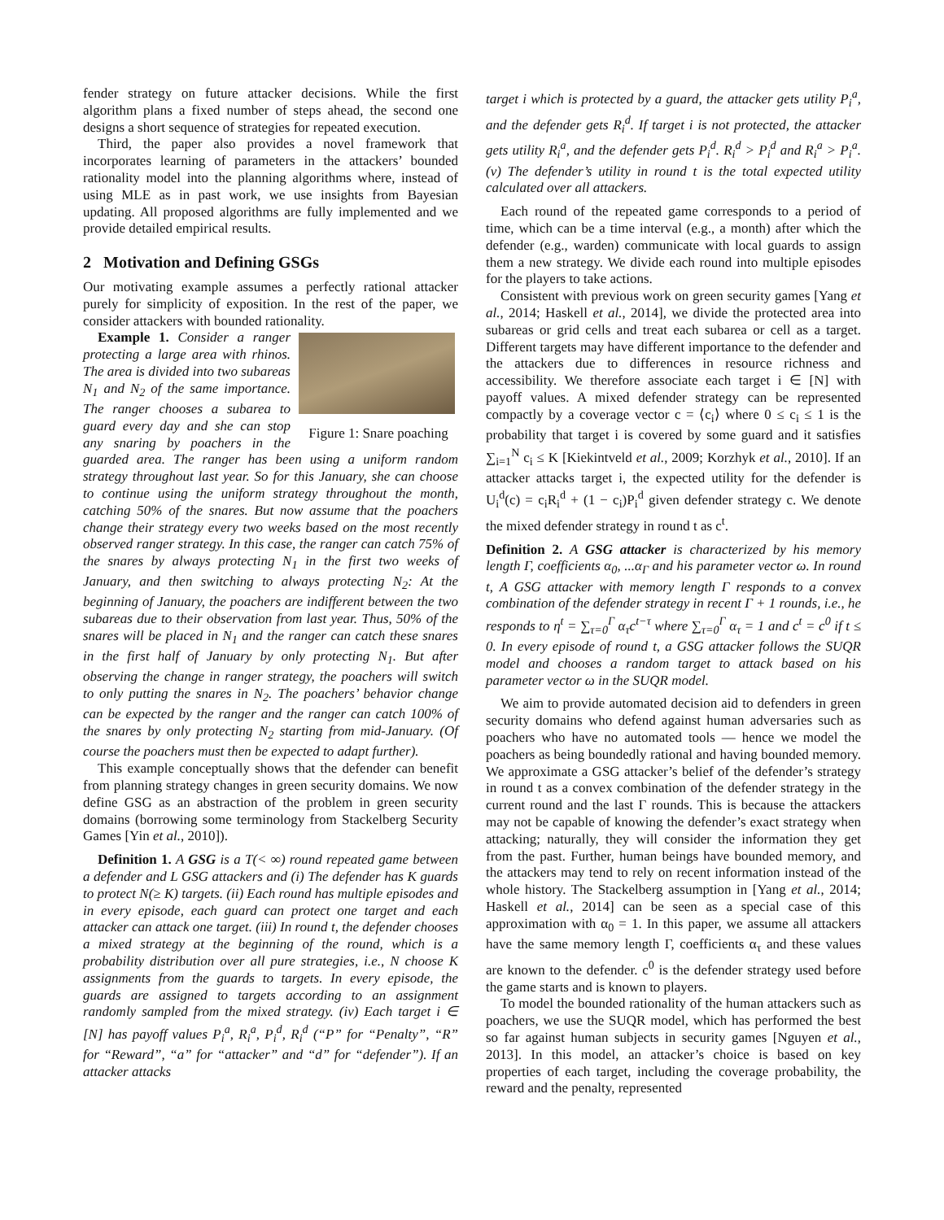fender strategy on future attacker decisions. While the first algorithm plans a fixed number of steps ahead, the second one designs a short sequence of strategies for repeated execution.
Third, the paper also provides a novel framework that incorporates learning of parameters in the attackers’ bounded rationality model into the planning algorithms where, instead of using MLE as in past work, we use insights from Bayesian updating. All proposed algorithms are fully implemented and we provide detailed empirical results.
2 Motivation and Defining GSGs
Our motivating example assumes a perfectly rational attacker purely for simplicity of exposition. In the rest of the paper, we consider attackers with bounded rationality.
Figure 1: Snare poaching
Example 1. Consider a ranger protecting a large area with rhinos. The area is divided into two subareas N<sub>1</sub> and N<sub>2</sub> of the same importance. The ranger chooses a subarea to guard every day and she can stop any snaring by poachers in the guarded area. The ranger has been using a uniform random strategy throughout last year. So for this January, she can choose to continue using the uniform strategy throughout the month, catching 50% of the snares. But now assume that the poachers change their strategy every two weeks based on the most recently observed ranger strategy. In this case, the ranger can catch 75% of the snares by always protecting N<sub>1</sub> in the first two weeks of January, and then switching to always protecting N<sub>2</sub>: At the beginning of January, the poachers are indifferent between the two subareas due to their observation from last year. Thus, 50% of the snares will be placed in N<sub>1</sub> and the ranger can catch these snares in the first half of January by only protecting N<sub>1</sub>. But after observing the change in ranger strategy, the poachers will switch to only putting the snares in N<sub>2</sub>. The poachers’ behavior change can be expected by the ranger and the ranger can catch 100% of the snares by only protecting N<sub>2</sub> starting from mid-January. (Of course the poachers must then be expected to adapt further).
This example conceptually shows that the defender can benefit from planning strategy changes in green security domains. We now define GSG as an abstraction of the problem in green security domains (borrowing some terminology from Stackelberg Security Games [Yin et al., 2010]).
Definition 1. A GSG is a T(< ∞) round repeated game between a defender and L GSG attackers and (i) The defender has K guards to protect N(≥ K) targets. (ii) Each round has multiple episodes and in every episode, each guard can protect one target and each attacker can attack one target. (iii) In round t, the defender chooses a mixed strategy at the beginning of the round, which is a probability distribution over all pure strategies, i.e., N choose K assignments from the guards to targets. In every episode, the guards are assigned to targets according to an assignment randomly sampled from the mixed strategy. (iv) Each target i ∈ [N] has payoff values P<sub>i</sub><sup>a</sup>, R<sub>i</sub><sup>a</sup>, P<sub>i</sub><sup>d</sup>, R<sub>i</sub><sup>d</sup> (“P” for “Penalty”, “R” for “Reward”, “a” for “attacker” and “d” for “defender”). If an attacker attacks
target i which is protected by a guard, the attacker gets utility P<sub>i</sub><sup>a</sup>, and the defender gets R<sub>i</sub><sup>d</sup>. If target i is not protected, the attacker gets utility R<sub>i</sub><sup>a</sup>, and the defender gets P<sub>i</sub><sup>d</sup>. R<sub>i</sub><sup>d</sup> > P<sub>i</sub><sup>d</sup> and R<sub>i</sub><sup>a</sup> > P<sub>i</sub><sup>a</sup>. (v) The defender’s utility in round t is the total expected utility calculated over all attackers.
Each round of the repeated game corresponds to a period of time, which can be a time interval (e.g., a month) after which the defender (e.g., warden) communicate with local guards to assign them a new strategy. We divide each round into multiple episodes for the players to take actions.
Consistent with previous work on green security games [Yang et al., 2014; Haskell et al., 2014], we divide the protected area into subareas or grid cells and treat each subarea or cell as a target. Different targets may have different importance to the defender and the attackers due to differences in resource richness and accessibility. We therefore associate each target i ∈ [N] with payoff values. A mixed defender strategy can be represented compactly by a coverage vector c = ⟨c<sub>i</sub>⟩ where 0 ≤ c<sub>i</sub> ≤ 1 is the probability that target i is covered by some guard and it satisfies ∑<sub>i=1</sub><sup>N</sup> c<sub>i</sub> ≤ K [Kiekintveld et al., 2009; Korzhyk et al., 2010]. If an attacker attacks target i, the expected utility for the defender is U<sub>i</sub><sup>d</sup>(c) = c<sub>i</sub>R<sub>i</sub><sup>d</sup> + (1 − c<sub>i</sub>)P<sub>i</sub><sup>d</sup> given defender strategy c. We denote the mixed defender strategy in round t as c<sup>t</sup>.
Definition 2. A GSG attacker is characterized by his memory length Γ, coefficients α<sub>0</sub>, ...α<sub>Γ</sub> and his parameter vector ω. In round t, A GSG attacker with memory length Γ responds to a convex combination of the defender strategy in recent Γ + 1 rounds, i.e., he responds to η<sup>t</sup> = ∑<sub>τ=0</sub><sup>Γ</sup> α<sub>τ</sub>c<sup>t−τ</sup> where ∑<sub>τ=0</sub><sup>Γ</sup> α<sub>τ</sub> = 1 and c<sup>t</sup> = c<sup>0</sup> if t ≤ 0. In every episode of round t, a GSG attacker follows the SUQR model and chooses a random target to attack based on his parameter vector ω in the SUQR model.
We aim to provide automated decision aid to defenders in green security domains who defend against human adversaries such as poachers who have no automated tools — hence we model the poachers as being boundedly rational and having bounded memory. We approximate a GSG attacker’s belief of the defender’s strategy in round t as a convex combination of the defender strategy in the current round and the last Γ rounds. This is because the attackers may not be capable of knowing the defender’s exact strategy when attacking; naturally, they will consider the information they get from the past. Further, human beings have bounded memory, and the attackers may tend to rely on recent information instead of the whole history. The Stackelberg assumption in [Yang et al., 2014; Haskell et al., 2014] can be seen as a special case of this approximation with α<sub>0</sub> = 1. In this paper, we assume all attackers have the same memory length Γ, coefficients α<sub>τ</sub> and these values are known to the defender. c<sup>0</sup> is the defender strategy used before the game starts and is known to players.
To model the bounded rationality of the human attackers such as poachers, we use the SUQR model, which has performed the best so far against human subjects in security games [Nguyen et al., 2013]. In this model, an attacker’s choice is based on key properties of each target, including the coverage probability, the reward and the penalty, represented